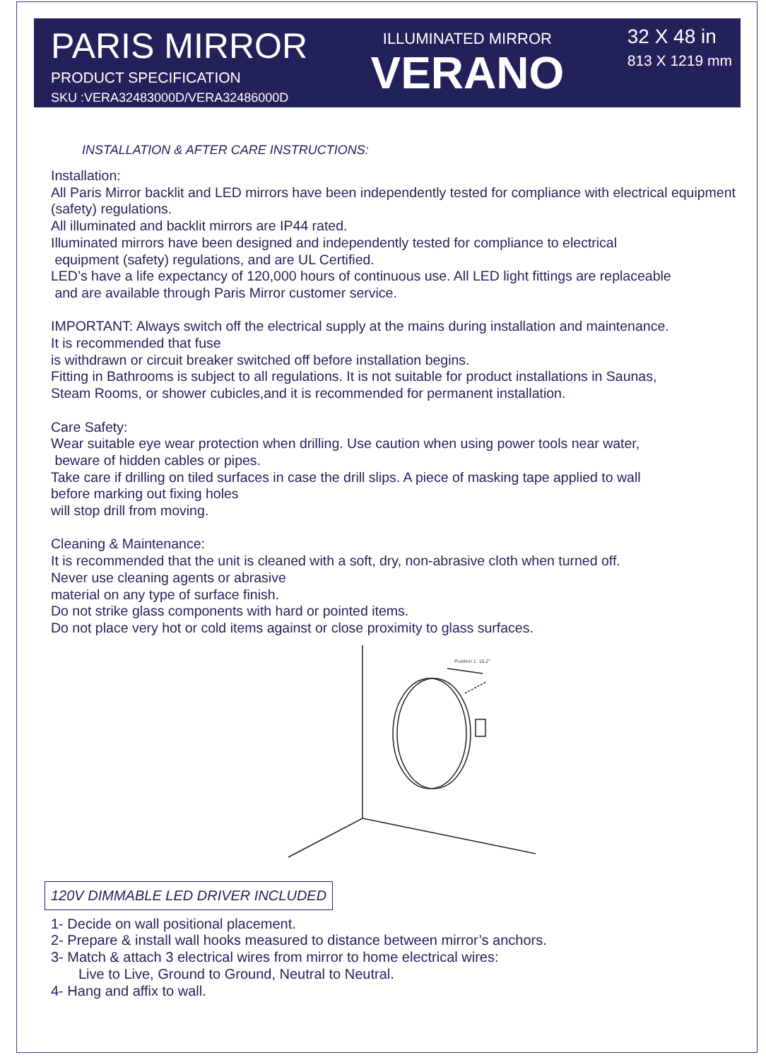PARIS MIRROR
PRODUCT SPECIFICATION
SKU :VERA32483000D/VERA32486000D
ILLUMINATED MIRROR
VERANO
32 X 48 in
813 X 1219 mm
INSTALLATION & AFTER CARE INSTRUCTIONS:
Installation:
All Paris Mirror backlit and LED mirrors have been independently tested for compliance with electrical equipment (safety) regulations.
All illuminated and backlit mirrors are IP44 rated.
Illuminated mirrors have been designed and independently tested for compliance to electrical
equipment (safety) regulations, and are UL Certified.
LED’s have a life expectancy of 120,000 hours of continuous use. All LED light fittings are replaceable
and are available through Paris Mirror customer service.
IMPORTANT: Always switch off the electrical supply at the mains during installation and maintenance.
It is recommended that fuse
is withdrawn or circuit breaker switched off before installation begins.
Fitting in Bathrooms is subject to all regulations. It is not suitable for product installations in Saunas,
Steam Rooms, or shower cubicles,and it is recommended for permanent installation.
Care Safety:
Wear suitable eye wear protection when drilling. Use caution when using power tools near water,
beware of hidden cables or pipes.
Take care if drilling on tiled surfaces in case the drill slips. A piece of masking tape applied to wall
before marking out fixing holes
will stop drill from moving.
Cleaning & Maintenance:
It is recommended that the unit is cleaned with a soft, dry, non-abrasive cloth when turned off.
Never use cleaning agents or abrasive
material on any type of surface finish.
Do not strike glass components with hard or pointed items.
Do not place very hot or cold items against or close proximity to glass surfaces.
Position 1: 15.2"
120V DIMMABLE LED DRIVER INCLUDED
1- Decide on wall positional placement.
2- Prepare & install wall hooks measured to distance between mirror’s anchors.
3- Match & attach 3 electrical wires from mirror to home electrical wires:
Live to Live, Ground to Ground, Neutral to Neutral.
4- Hang and affix to wall.